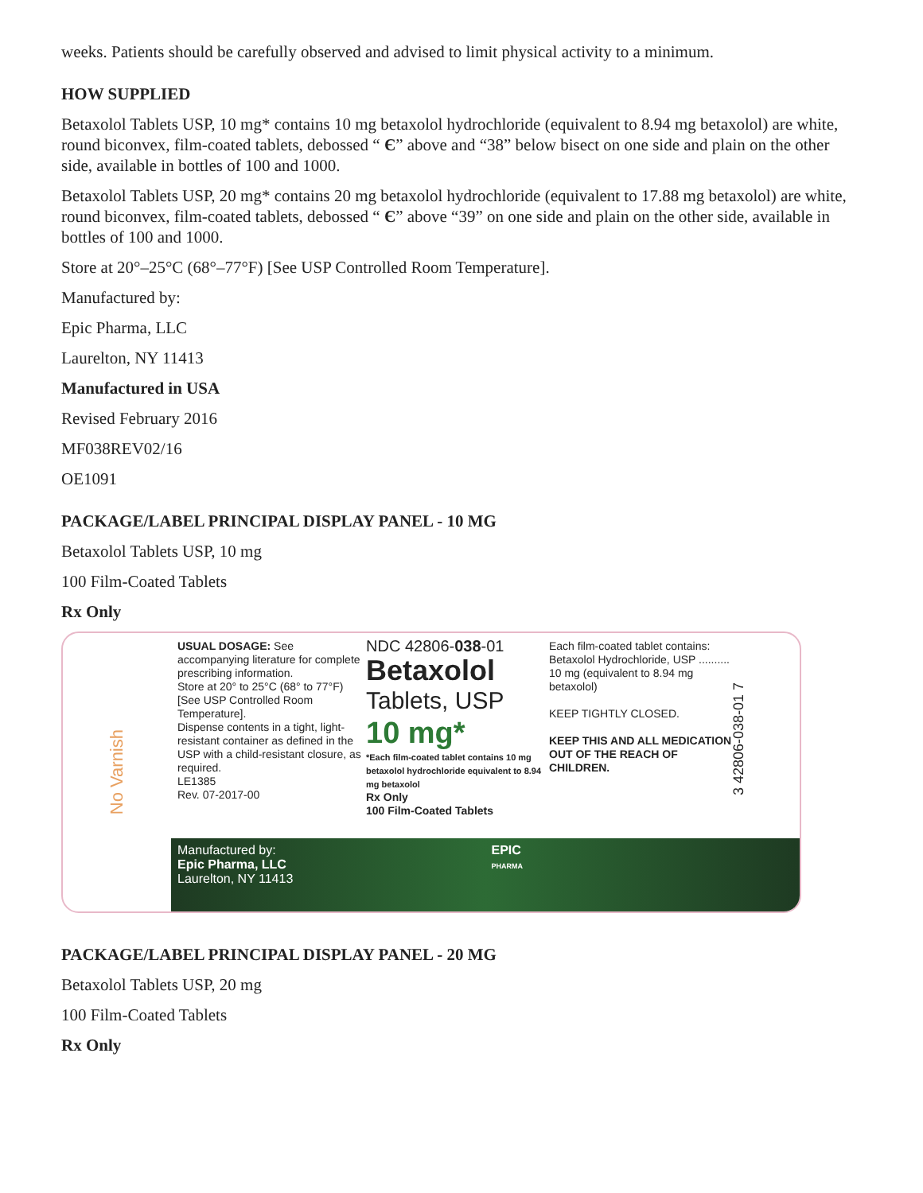weeks. Patients should be carefully observed and advised to limit physical activity to a minimum.
HOW SUPPLIED
Betaxolol Tablets USP, 10 mg* contains 10 mg betaxolol hydrochloride (equivalent to 8.94 mg betaxolol) are white, round biconvex, film-coated tablets, debossed “ Є” above and “38” below bisect on one side and plain on the other side, available in bottles of 100 and 1000.
Betaxolol Tablets USP, 20 mg* contains 20 mg betaxolol hydrochloride (equivalent to 17.88 mg betaxolol) are white, round biconvex, film-coated tablets, debossed “ Є” above “39” on one side and plain on the other side, available in bottles of 100 and 1000.
Store at 20°–25°C (68°–77°F) [See USP Controlled Room Temperature].
Manufactured by:
Epic Pharma, LLC
Laurelton, NY 11413
Manufactured in USA
Revised February 2016
MF038REV02/16
OE1091
PACKAGE/LABEL PRINCIPAL DISPLAY PANEL - 10 MG
Betaxolol Tablets USP, 10 mg
100 Film-Coated Tablets
Rx Only
No Varnish
USUAL DOSAGE: See accompanying literature for complete prescribing information.
Store at 20° to 25°C (68° to 77°F) [See USP Controlled Room Temperature].
Dispense contents in a tight, light-resistant container as defined in the USP with a child-resistant closure, as required.
LE1385
Rev. 07-2017-00
NDC 42806-038-01
Betaxolol
Tablets, USP
10 mg*
*Each film-coated tablet contains 10 mg betaxolol hydrochloride equivalent to 8.94 mg betaxolol
Rx Only
100 Film-Coated Tablets
Each film-coated tablet contains: Betaxolol Hydrochloride, USP .......... 10 mg (equivalent to 8.94 mg betaxolol)
KEEP TIGHTLY CLOSED.
KEEP THIS AND ALL MEDICATION OUT OF THE REACH OF CHILDREN.
3 42806-038-01 7
Manufactured by:
Epic Pharma, LLC
Laurelton, NY 11413
EPIC
PHARMA
PACKAGE/LABEL PRINCIPAL DISPLAY PANEL - 20 MG
Betaxolol Tablets USP, 20 mg
100 Film-Coated Tablets
Rx Only